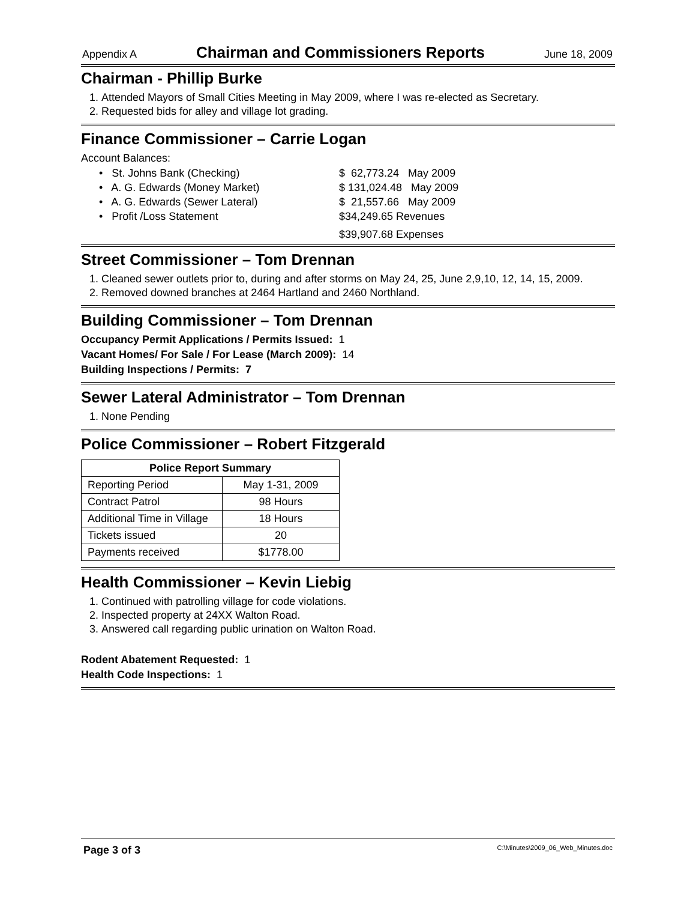Appendix A Chairman and Commissioners Reports June 18, 2009
Chairman - Phillip Burke
1. Attended Mayors of Small Cities Meeting in May 2009, where I was re-elected as Secretary.
2. Requested bids for alley and village lot grading.
Finance Commissioner – Carrie Logan
Account Balances:
• St. Johns Bank (Checking)
$ 62,773.24 May 2009
• A. G. Edwards (Money Market)
$ 131,024.48 May 2009
• A. G. Edwards (Sewer Lateral)
$ 21,557.66 May 2009
• Profit /Loss Statement
$34,249.65 Revenues
$39,907.68 Expenses
Street Commissioner – Tom Drennan
1. Cleaned sewer outlets prior to, during and after storms on May 24, 25, June 2,9,10, 12, 14, 15, 2009.
2. Removed downed branches at 2464 Hartland and 2460 Northland.
Building Commissioner – Tom Drennan
Occupancy Permit Applications / Permits Issued: 1
Vacant Homes/ For Sale / For Lease (March 2009): 14
Building Inspections / Permits: 7
Sewer Lateral Administrator – Tom Drennan
1. None Pending
Police Commissioner – Robert Fitzgerald
| Police Report Summary | |
| --- | --- |
| Reporting Period | May 1-31, 2009 |
| Contract Patrol | 98 Hours |
| Additional Time in Village | 18 Hours |
| Tickets issued | 20 |
| Payments received | $1778.00 |
Health Commissioner – Kevin Liebig
1. Continued with patrolling village for code violations.
2. Inspected property at 24XX Walton Road.
3. Answered call regarding public urination on Walton Road.
Rodent Abatement Requested: 1
Health Code Inspections: 1
Page 3 of 3 C:\Minutes\2009_06_Web_Minutes.doc